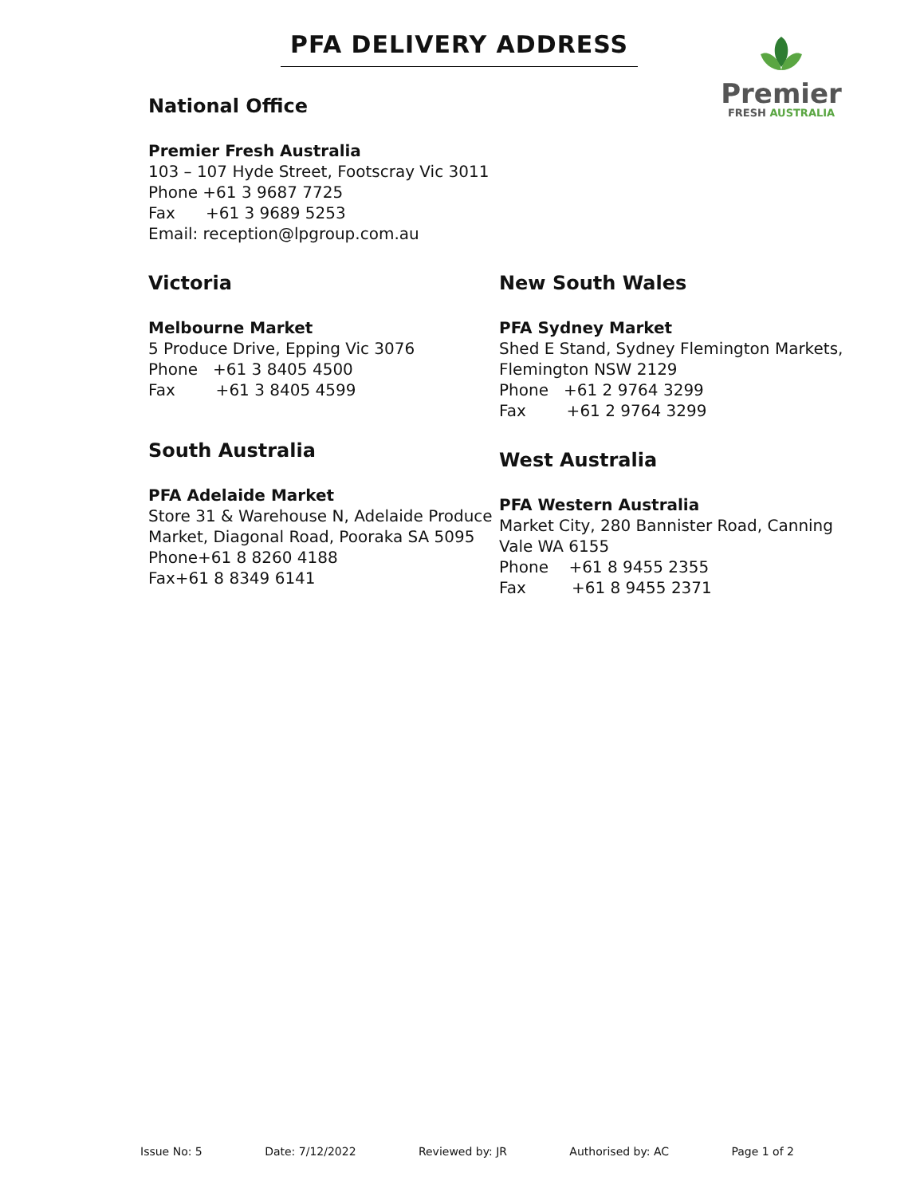PFA DELIVERY ADDRESS
Premier
FRESH AUSTRALIA
National Office
Premier Fresh Australia
103 – 107 Hyde Street, Footscray Vic 3011
Phone +61 3 9687 7725
Fax +61 3 9689 5253
Email: reception@lpgroup.com.au
Victoria
Melbourne Market
5 Produce Drive, Epping Vic 3076
Phone +61 3 8405 4500
Fax +61 3 8405 4599
South Australia
PFA Adelaide Market
Store 31 & Warehouse N, Adelaide Produce Market, Diagonal Road, Pooraka SA 5095
Phone+61 8 8260 4188
Fax+61 8 8349 6141
New South Wales
PFA Sydney Market
Shed E Stand, Sydney Flemington Markets, Flemington NSW 2129
Phone +61 2 9764 3299
Fax +61 2 9764 3299
West Australia
PFA Western Australia
Market City, 280 Bannister Road, Canning Vale WA 6155
Phone +61 8 9455 2355
Fax +61 8 9455 2371
Issue No: 5 Date: 7/12/2022 Reviewed by: JR Authorised by: AC Page 1 of 2